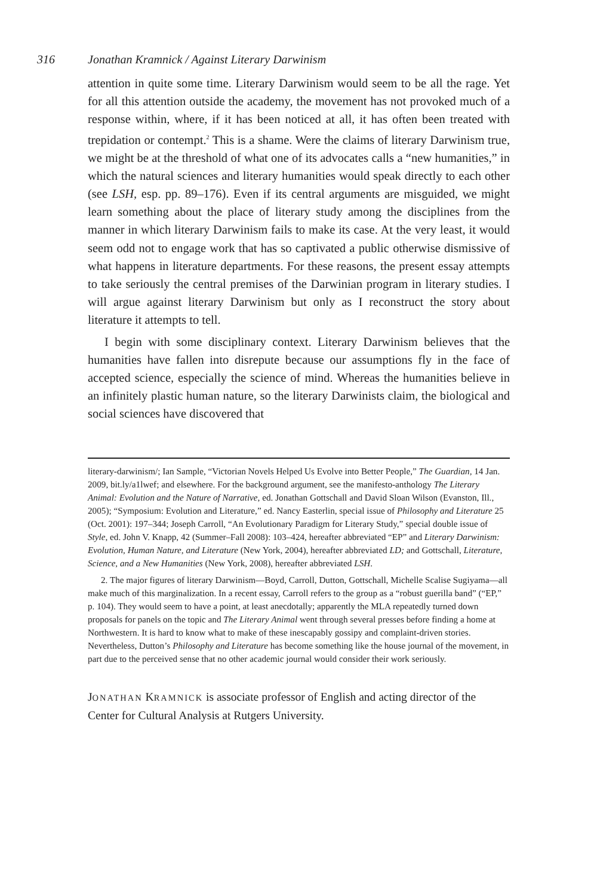316 Jonathan Kramnick / Against Literary Darwinism
attention in quite some time. Literary Darwinism would seem to be all the rage. Yet for all this attention outside the academy, the movement has not provoked much of a response within, where, if it has been noticed at all, it has often been treated with trepidation or contempt.<sup>2</sup> This is a shame. Were the claims of literary Darwinism true, we might be at the threshold of what one of its advocates calls a “new humanities,” in which the natural sciences and literary humanities would speak directly to each other (see LSH, esp. pp. 89–176). Even if its central arguments are misguided, we might learn something about the place of literary study among the disciplines from the manner in which literary Darwinism fails to make its case. At the very least, it would seem odd not to engage work that has so captivated a public otherwise dismissive of what happens in literature departments. For these reasons, the present essay attempts to take seriously the central premises of the Darwinian program in literary studies. I will argue against literary Darwinism but only as I reconstruct the story about literature it attempts to tell.
I begin with some disciplinary context. Literary Darwinism believes that the humanities have fallen into disrepute because our assumptions fly in the face of accepted science, especially the science of mind. Whereas the humanities believe in an infinitely plastic human nature, so the literary Darwinists claim, the biological and social sciences have discovered that
literary-darwinism/; Ian Sample, “Victorian Novels Helped Us Evolve into Better People,” The Guardian, 14 Jan. 2009, bit.ly/a1lwef; and elsewhere. For the background argument, see the manifesto-anthology The Literary Animal: Evolution and the Nature of Narrative, ed. Jonathan Gottschall and David Sloan Wilson (Evanston, Ill., 2005); “Symposium: Evolution and Literature,” ed. Nancy Easterlin, special issue of Philosophy and Literature 25 (Oct. 2001): 197–344; Joseph Carroll, “An Evolutionary Paradigm for Literary Study,” special double issue of Style, ed. John V. Knapp, 42 (Summer–Fall 2008): 103–424, hereafter abbreviated “EP” and Literary Darwinism: Evolution, Human Nature, and Literature (New York, 2004), hereafter abbreviated LD; and Gottschall, Literature, Science, and a New Humanities (New York, 2008), hereafter abbreviated LSH.
2. The major figures of literary Darwinism—Boyd, Carroll, Dutton, Gottschall, Michelle Scalise Sugiyama—all make much of this marginalization. In a recent essay, Carroll refers to the group as a “robust guerilla band” (“EP,” p. 104). They would seem to have a point, at least anecdotally; apparently the MLA repeatedly turned down proposals for panels on the topic and The Literary Animal went through several presses before finding a home at Northwestern. It is hard to know what to make of these inescapably gossipy and complaint-driven stories. Nevertheless, Dutton’s Philosophy and Literature has become something like the house journal of the movement, in part due to the perceived sense that no other academic journal would consider their work seriously.
JONATHAN KRAMNICK is associate professor of English and acting director of the Center for Cultural Analysis at Rutgers University.